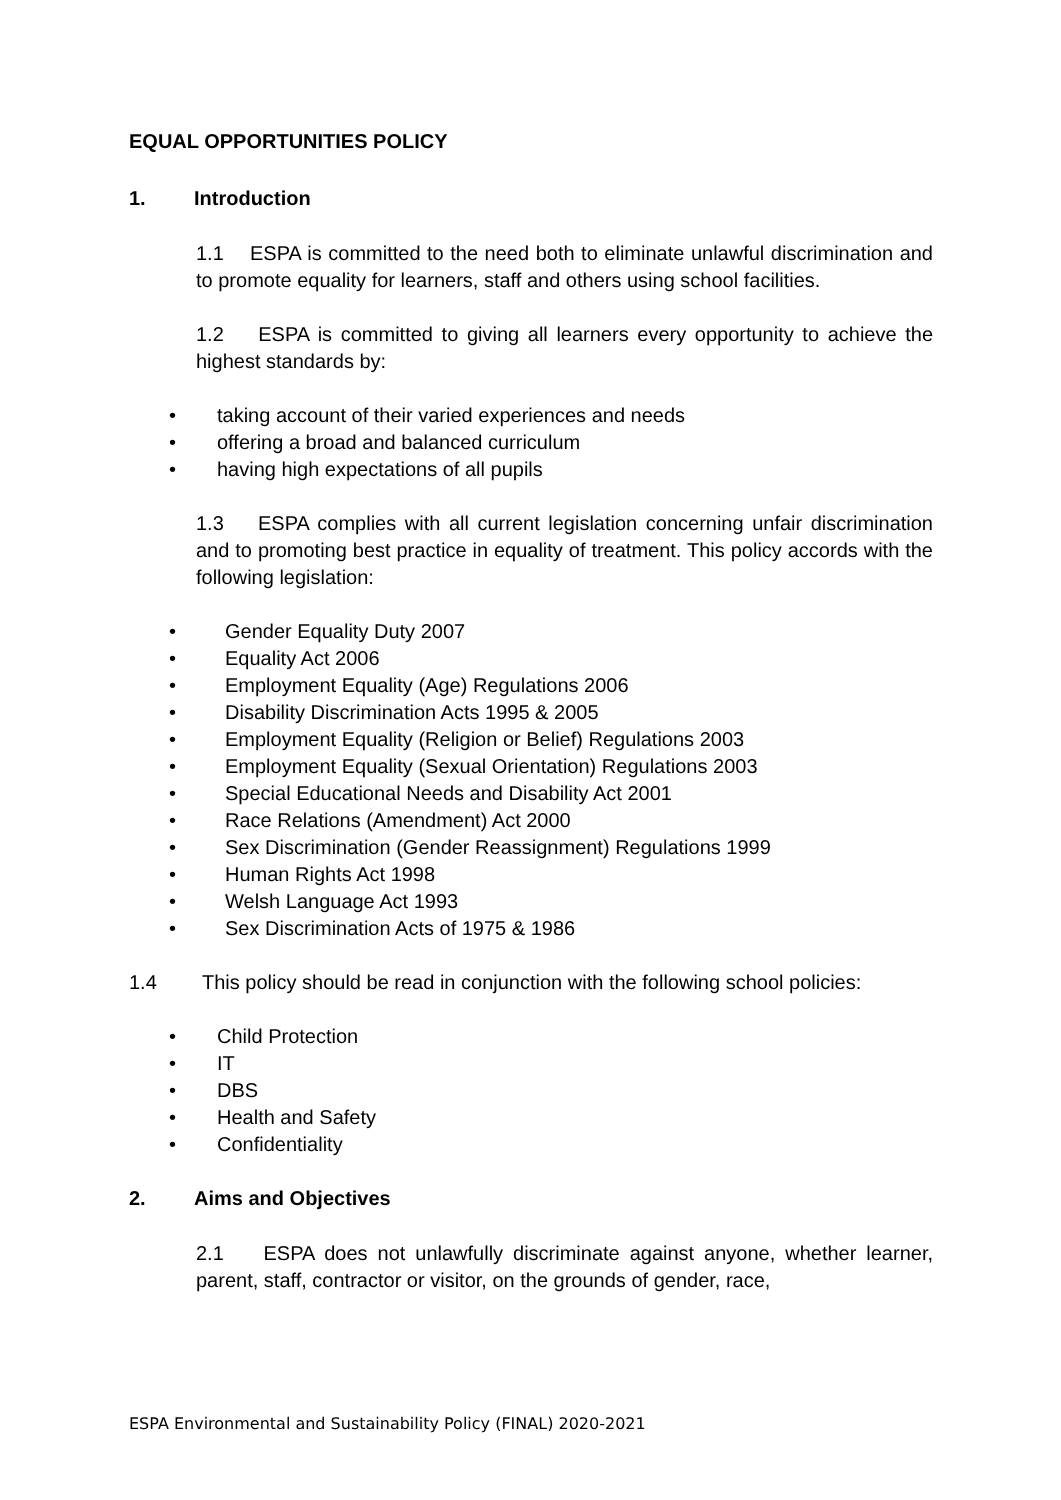EQUAL OPPORTUNITIES POLICY
1. Introduction
1.1 ESPA is committed to the need both to eliminate unlawful discrimination and to promote equality for learners, staff and others using school facilities.
1.2 ESPA is committed to giving all learners every opportunity to achieve the highest standards by:
• taking account of their varied experiences and needs
• offering a broad and balanced curriculum
• having high expectations of all pupils
1.3 ESPA complies with all current legislation concerning unfair discrimination and to promoting best practice in equality of treatment. This policy accords with the following legislation:
• Gender Equality Duty 2007
• Equality Act 2006
• Employment Equality (Age) Regulations 2006
• Disability Discrimination Acts 1995 & 2005
• Employment Equality (Religion or Belief) Regulations 2003
• Employment Equality (Sexual Orientation) Regulations 2003
• Special Educational Needs and Disability Act 2001
• Race Relations (Amendment) Act 2000
• Sex Discrimination (Gender Reassignment) Regulations 1999
• Human Rights Act 1998
• Welsh Language Act 1993
• Sex Discrimination Acts of 1975 & 1986
1.4 This policy should be read in conjunction with the following school policies:
• Child Protection
• IT
• DBS
• Health and Safety
• Confidentiality
2. Aims and Objectives
2.1 ESPA does not unlawfully discriminate against anyone, whether learner, parent, staff, contractor or visitor, on the grounds of gender, race,
ESPA Environmental and Sustainability Policy (FINAL) 2020-2021